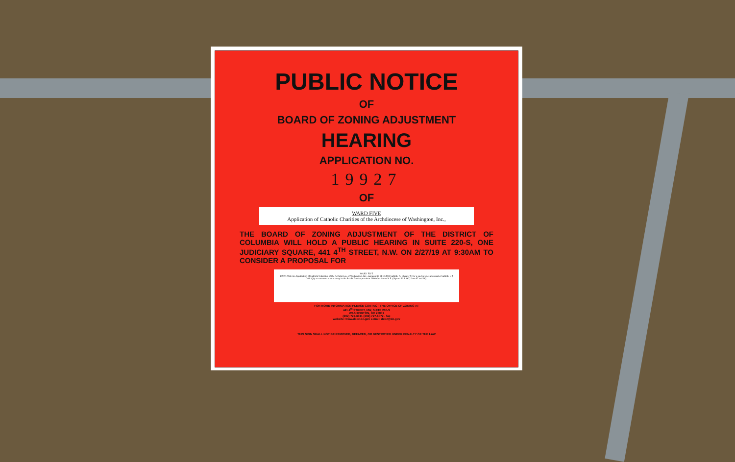PUBLIC NOTICE
OF
BOARD OF ZONING ADJUSTMENT
HEARING
APPLICATION NO.
19927
OF
WARD FIVE
Application of Catholic Charities of the Archdiocese of Washington, Inc.,
THE BOARD OF ZONING ADJUSTMENT OF THE DISTRICT OF COLUMBIA WILL HOLD A PUBLIC HEARING IN SUITE 220-S, ONE JUDICIARY SQUARE, 441 4<sup>TH</sup> STREET, N.W. ON 2/27/19 AT 9:30AM TO CONSIDER A PROPOSAL FOR
WARD FIVE
19927 ANC 5C Application of Catholic Charities of the Archdiocese of Washington, Inc., pursuant to 11 DCMR Subtitle X, Chapter 9, for a special exception under Subtitle U § 203.1(p), to construct a solar array in the R-1-B Zone at premises 2800 Otis Street N.E. (Square PAR 167, Lots 67 and 68).
FOR MORE INFORMATION PLEASE CONTACT THE OFFICE OF ZONING AT
441 4<sup>th</sup> STREET, NW, SUITE 200-S
WASHINGTON, DC 20001
(202) 727-6311 (202) 727-6072 - fax
website: www.dcoz.dc.gov e-mail: dcoz@dc.gov
THIS SIGN SHALL NOT BE REMOVED, DEFACED, OR DESTROYED UNDER PENALTY OF THE LAW